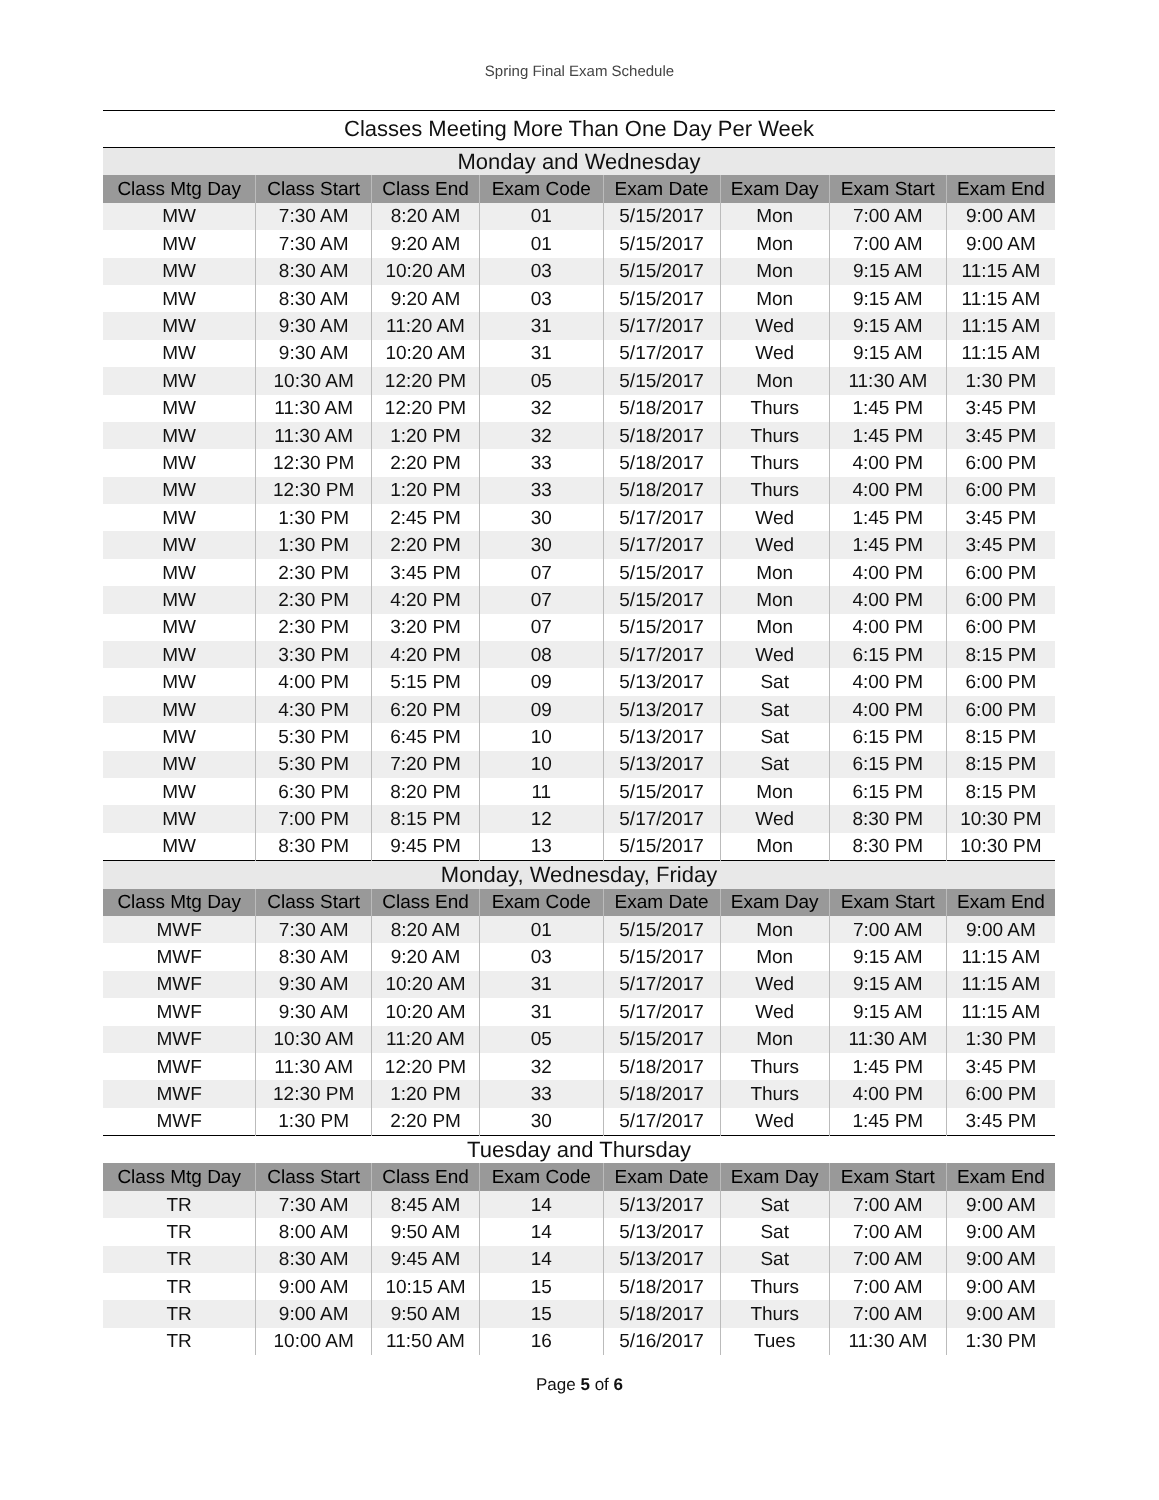Spring Final Exam Schedule
| Classes Meeting More Than One Day Per Week | | | | | | | |
| Monday and Wednesday | | | | | | | |
| Class Mtg Day | Class Start | Class End | Exam Code | Exam Date | Exam Day | Exam Start | Exam End |
| MW | 7:30 AM | 8:20 AM | 01 | 5/15/2017 | Mon | 7:00 AM | 9:00 AM |
| MW | 7:30 AM | 9:20 AM | 01 | 5/15/2017 | Mon | 7:00 AM | 9:00 AM |
| MW | 8:30 AM | 10:20 AM | 03 | 5/15/2017 | Mon | 9:15 AM | 11:15 AM |
| MW | 8:30 AM | 9:20 AM | 03 | 5/15/2017 | Mon | 9:15 AM | 11:15 AM |
| MW | 9:30 AM | 11:20 AM | 31 | 5/17/2017 | Wed | 9:15 AM | 11:15 AM |
| MW | 9:30 AM | 10:20 AM | 31 | 5/17/2017 | Wed | 9:15 AM | 11:15 AM |
| MW | 10:30 AM | 12:20 PM | 05 | 5/15/2017 | Mon | 11:30 AM | 1:30 PM |
| MW | 11:30 AM | 12:20 PM | 32 | 5/18/2017 | Thurs | 1:45 PM | 3:45 PM |
| MW | 11:30 AM | 1:20 PM | 32 | 5/18/2017 | Thurs | 1:45 PM | 3:45 PM |
| MW | 12:30 PM | 2:20 PM | 33 | 5/18/2017 | Thurs | 4:00 PM | 6:00 PM |
| MW | 12:30 PM | 1:20 PM | 33 | 5/18/2017 | Thurs | 4:00 PM | 6:00 PM |
| MW | 1:30 PM | 2:45 PM | 30 | 5/17/2017 | Wed | 1:45 PM | 3:45 PM |
| MW | 1:30 PM | 2:20 PM | 30 | 5/17/2017 | Wed | 1:45 PM | 3:45 PM |
| MW | 2:30 PM | 3:45 PM | 07 | 5/15/2017 | Mon | 4:00 PM | 6:00 PM |
| MW | 2:30 PM | 4:20 PM | 07 | 5/15/2017 | Mon | 4:00 PM | 6:00 PM |
| MW | 2:30 PM | 3:20 PM | 07 | 5/15/2017 | Mon | 4:00 PM | 6:00 PM |
| MW | 3:30 PM | 4:20 PM | 08 | 5/17/2017 | Wed | 6:15 PM | 8:15 PM |
| MW | 4:00 PM | 5:15 PM | 09 | 5/13/2017 | Sat | 4:00 PM | 6:00 PM |
| MW | 4:30 PM | 6:20 PM | 09 | 5/13/2017 | Sat | 4:00 PM | 6:00 PM |
| MW | 5:30 PM | 6:45 PM | 10 | 5/13/2017 | Sat | 6:15 PM | 8:15 PM |
| MW | 5:30 PM | 7:20 PM | 10 | 5/13/2017 | Sat | 6:15 PM | 8:15 PM |
| MW | 6:30 PM | 8:20 PM | 11 | 5/15/2017 | Mon | 6:15 PM | 8:15 PM |
| MW | 7:00 PM | 8:15 PM | 12 | 5/17/2017 | Wed | 8:30 PM | 10:30 PM |
| MW | 8:30 PM | 9:45 PM | 13 | 5/15/2017 | Mon | 8:30 PM | 10:30 PM |
| Monday, Wednesday, Friday | | | | | | | |
| Class Mtg Day | Class Start | Class End | Exam Code | Exam Date | Exam Day | Exam Start | Exam End |
| MWF | 7:30 AM | 8:20 AM | 01 | 5/15/2017 | Mon | 7:00 AM | 9:00 AM |
| MWF | 8:30 AM | 9:20 AM | 03 | 5/15/2017 | Mon | 9:15 AM | 11:15 AM |
| MWF | 9:30 AM | 10:20 AM | 31 | 5/17/2017 | Wed | 9:15 AM | 11:15 AM |
| MWF | 9:30 AM | 10:20 AM | 31 | 5/17/2017 | Wed | 9:15 AM | 11:15 AM |
| MWF | 10:30 AM | 11:20 AM | 05 | 5/15/2017 | Mon | 11:30 AM | 1:30 PM |
| MWF | 11:30 AM | 12:20 PM | 32 | 5/18/2017 | Thurs | 1:45 PM | 3:45 PM |
| MWF | 12:30 PM | 1:20 PM | 33 | 5/18/2017 | Thurs | 4:00 PM | 6:00 PM |
| MWF | 1:30 PM | 2:20 PM | 30 | 5/17/2017 | Wed | 1:45 PM | 3:45 PM |
| Tuesday and Thursday | | | | | | | |
| Class Mtg Day | Class Start | Class End | Exam Code | Exam Date | Exam Day | Exam Start | Exam End |
| TR | 7:30 AM | 8:45 AM | 14 | 5/13/2017 | Sat | 7:00 AM | 9:00 AM |
| TR | 8:00 AM | 9:50 AM | 14 | 5/13/2017 | Sat | 7:00 AM | 9:00 AM |
| TR | 8:30 AM | 9:45 AM | 14 | 5/13/2017 | Sat | 7:00 AM | 9:00 AM |
| TR | 9:00 AM | 10:15 AM | 15 | 5/18/2017 | Thurs | 7:00 AM | 9:00 AM |
| TR | 9:00 AM | 9:50 AM | 15 | 5/18/2017 | Thurs | 7:00 AM | 9:00 AM |
| TR | 10:00 AM | 11:50 AM | 16 | 5/16/2017 | Tues | 11:30 AM | 1:30 PM |
Page 5 of 6